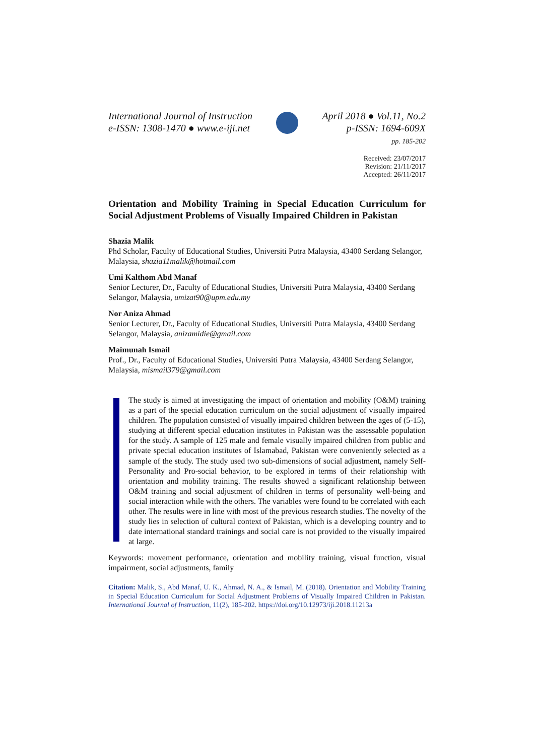International Journal of Instruction
e-ISSN: 1308-1470 ● www.e-iji.net
April 2018 ● Vol.11, No.2
p-ISSN: 1694-609X
pp. 185-202
Received: 23/07/2017
Revision: 21/11/2017
Accepted: 26/11/2017
Orientation and Mobility Training in Special Education Curriculum for Social Adjustment Problems of Visually Impaired Children in Pakistan
Shazia Malik
Phd Scholar, Faculty of Educational Studies, Universiti Putra Malaysia, 43400 Serdang Selangor, Malaysia, shazia11malik@hotmail.com
Umi Kalthom Abd Manaf
Senior Lecturer, Dr., Faculty of Educational Studies, Universiti Putra Malaysia, 43400 Serdang Selangor, Malaysia, umizat90@upm.edu.my
Nor Aniza Ahmad
Senior Lecturer, Dr., Faculty of Educational Studies, Universiti Putra Malaysia, 43400 Serdang Selangor, Malaysia, anizamidie@gmail.com
Maimunah Ismail
Prof., Dr., Faculty of Educational Studies, Universiti Putra Malaysia, 43400 Serdang Selangor, Malaysia, mismail379@gmail.com
The study is aimed at investigating the impact of orientation and mobility (O&M) training as a part of the special education curriculum on the social adjustment of visually impaired children. The population consisted of visually impaired children between the ages of (5-15), studying at different special education institutes in Pakistan was the assessable population for the study. A sample of 125 male and female visually impaired children from public and private special education institutes of Islamabad, Pakistan were conveniently selected as a sample of the study. The study used two sub-dimensions of social adjustment, namely Self-Personality and Pro-social behavior, to be explored in terms of their relationship with orientation and mobility training. The results showed a significant relationship between O&M training and social adjustment of children in terms of personality well-being and social interaction while with the others. The variables were found to be correlated with each other. The results were in line with most of the previous research studies. The novelty of the study lies in selection of cultural context of Pakistan, which is a developing country and to date international standard trainings and social care is not provided to the visually impaired at large.
Keywords: movement performance, orientation and mobility training, visual function, visual impairment, social adjustments, family
Citation: Malik, S., Abd Manaf, U. K., Ahmad, N. A., & Ismail, M. (2018). Orientation and Mobility Training in Special Education Curriculum for Social Adjustment Problems of Visually Impaired Children in Pakistan. International Journal of Instruction, 11(2), 185-202. https://doi.org/10.12973/iji.2018.11213a